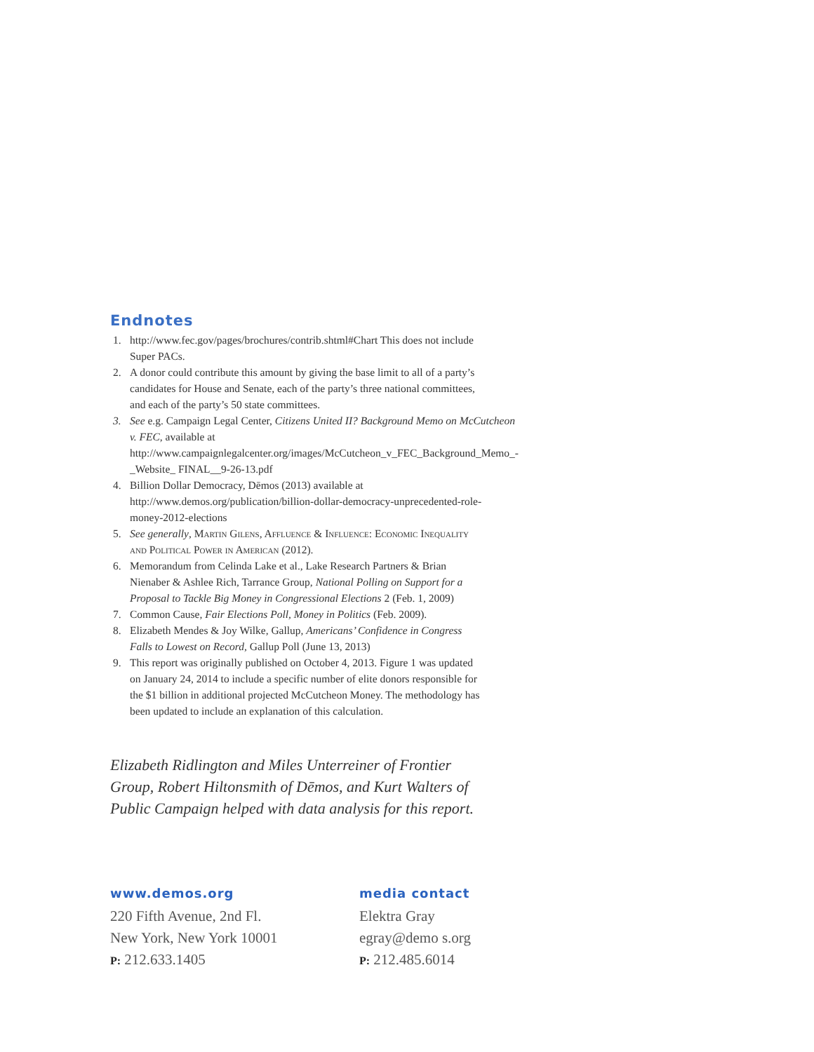Endnotes
1. http://www.fec.gov/pages/brochures/contrib.shtml#Chart This does not include Super PACs.
2. A donor could contribute this amount by giving the base limit to all of a party’s candidates for House and Senate, each of the party’s three national committees, and each of the party’s 50 state committees.
3. See e.g. Campaign Legal Center, Citizens United II? Background Memo on McCutcheon v. FEC, available at http://www.campaignlegalcenter.org/images/McCutcheon_v_FEC_Background_Memo_-_Website_ FINAL__9-26-13.pdf
4. Billion Dollar Democracy, Dēmos (2013) available at http://www.demos.org/publication/billion-dollar-democracy-unprecedented-role-money-2012-elections
5. See generally, Martin Gilens, Affluence & Influence: Economic Inequality and Political Power in American (2012).
6. Memorandum from Celinda Lake et al., Lake Research Partners & Brian Nienaber & Ashlee Rich, Tarrance Group, National Polling on Support for a Proposal to Tackle Big Money in Congressional Elections 2 (Feb. 1, 2009)
7. Common Cause, Fair Elections Poll, Money in Politics (Feb. 2009).
8. Elizabeth Mendes & Joy Wilke, Gallup, Americans’ Confidence in Congress Falls to Lowest on Record, Gallup Poll (June 13, 2013)
9. This report was originally published on October 4, 2013. Figure 1 was updated on January 24, 2014 to include a specific number of elite donors responsible for the $1 billion in additional projected McCutcheon Money. The methodology has been updated to include an explanation of this calculation.
Elizabeth Ridlington and Miles Unterreiner of Frontier Group, Robert Hiltonsmith of Dēmos, and Kurt Walters of Public Campaign helped with data analysis for this report.
www.demos.org
220 Fifth Avenue, 2nd Fl.
New York, New York 10001
P: 212.633.1405
media contact
Elektra Gray
egray@demo s.org
P: 212.485.6014